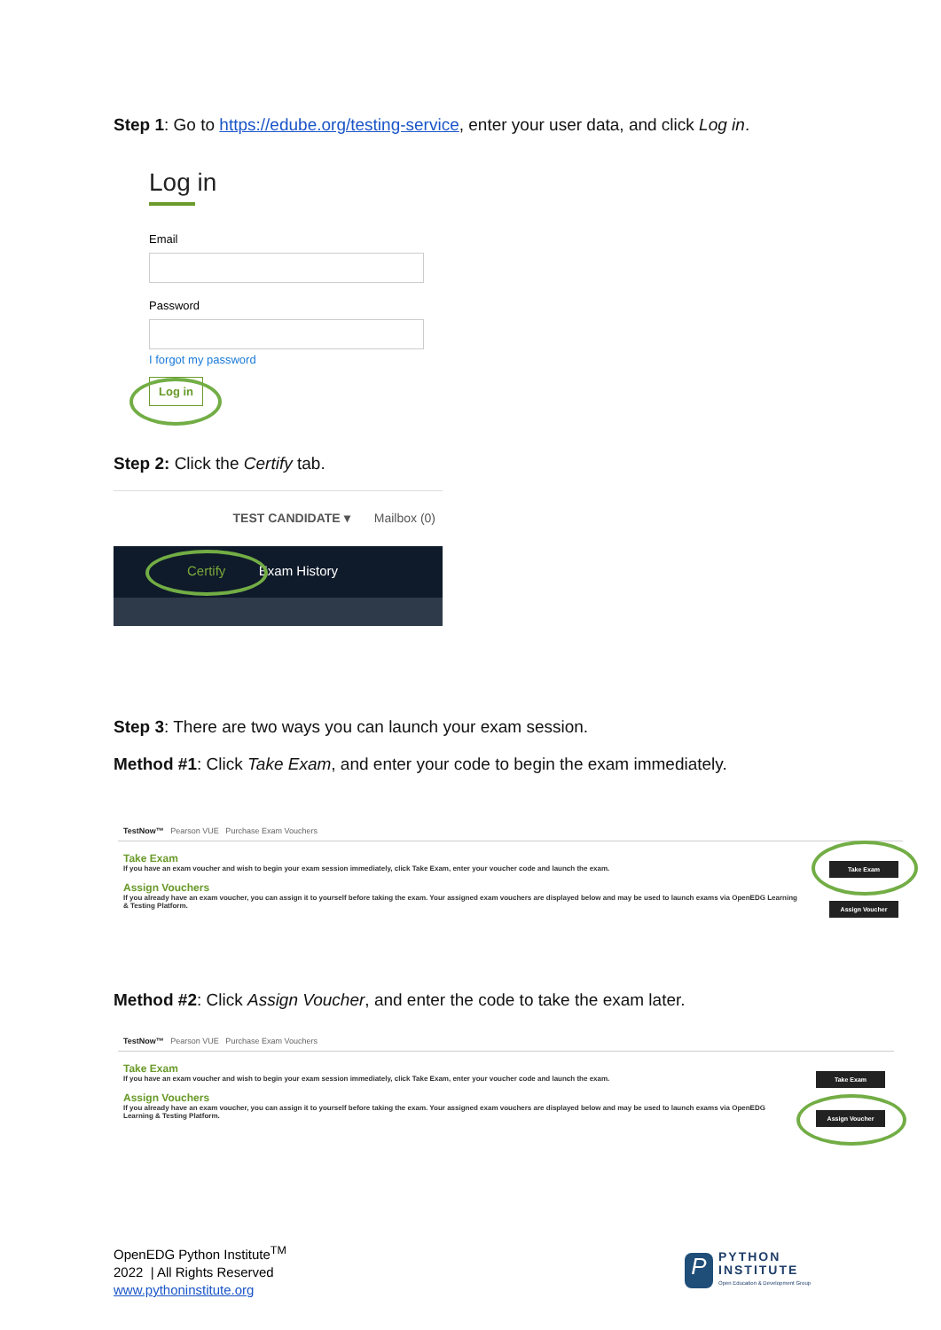Step 1: Go to https://edube.org/testing-service, enter your user data, and click Log in.
Log in
Email
Password
I forgot my password
Log in
Step 2: Click the Certify tab.
TEST CANDIDATE ▾ Mailbox (0)
Certify Exam History
Step 3: There are two ways you can launch your exam session.
Method #1: Click Take Exam, and enter your code to begin the exam immediately.
TestNow™ Pearson VUE Purchase Exam Vouchers
Take Exam
If you have an exam voucher and wish to begin your exam session immediately, click Take Exam, enter your voucher code and launch the exam.
Assign Vouchers
If you already have an exam voucher, you can assign it to yourself before taking the exam. Your assigned exam vouchers are displayed below and may be used to launch exams via OpenEDG Learning & Testing Platform.
Take Exam
Assign Voucher
Method #2: Click Assign Voucher, and enter the code to take the exam later.
TestNow™ Pearson VUE Purchase Exam Vouchers
Take Exam
If you have an exam voucher and wish to begin your exam session immediately, click Take Exam, enter your voucher code and launch the exam.
Assign Vouchers
If you already have an exam voucher, you can assign it to yourself before taking the exam. Your assigned exam vouchers are displayed below and may be used to launch exams via OpenEDG Learning & Testing Platform.
Take Exam
Assign Voucher
OpenEDG Python Institute<sup>TM</sup>
2022 | All Rights Reserved
www.pythoninstitute.org
P
PYTHON
INSTITUTE
Open Education & Development Group